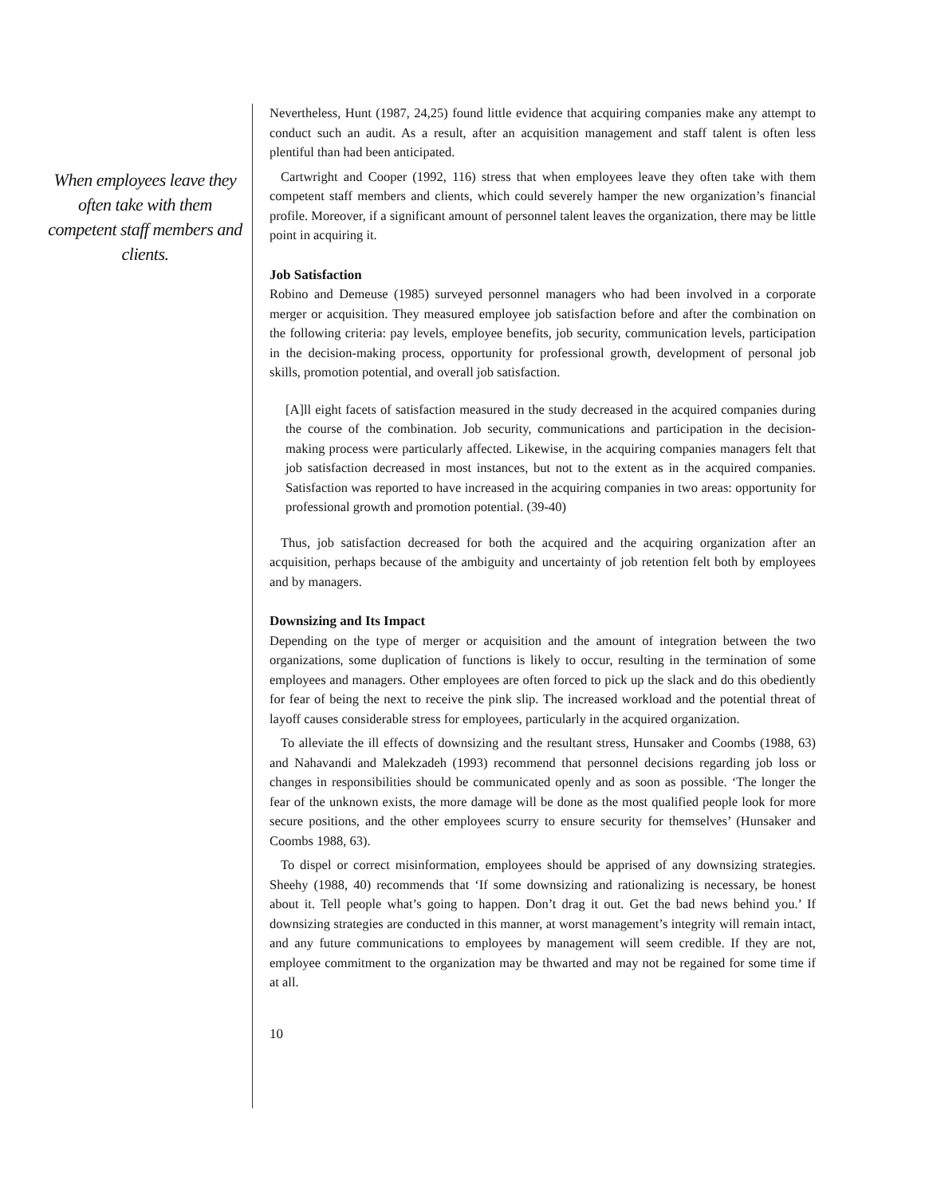When employees leave they often take with them competent staff members and clients.
Nevertheless, Hunt (1987, 24,25) found little evidence that acquiring companies make any attempt to conduct such an audit. As a result, after an acquisition management and staff talent is often less plentiful than had been anticipated.
Cartwright and Cooper (1992, 116) stress that when employees leave they often take with them competent staff members and clients, which could severely hamper the new organization’s financial profile. Moreover, if a significant amount of personnel talent leaves the organization, there may be little point in acquiring it.
Job Satisfaction
Robino and Demeuse (1985) surveyed personnel managers who had been involved in a corporate merger or acquisition. They measured employee job satisfaction before and after the combination on the following criteria: pay levels, employee benefits, job security, communication levels, participation in the decision-making process, opportunity for professional growth, development of personal job skills, promotion potential, and overall job satisfaction.
[A]ll eight facets of satisfaction measured in the study decreased in the acquired companies during the course of the combination. Job security, communications and participation in the decision-making process were particularly affected. Likewise, in the acquiring companies managers felt that job satisfaction decreased in most instances, but not to the extent as in the acquired companies. Satisfaction was reported to have increased in the acquiring companies in two areas: opportunity for professional growth and promotion potential. (39-40)
Thus, job satisfaction decreased for both the acquired and the acquiring organization after an acquisition, perhaps because of the ambiguity and uncertainty of job retention felt both by employees and by managers.
Downsizing and Its Impact
Depending on the type of merger or acquisition and the amount of integration between the two organizations, some duplication of functions is likely to occur, resulting in the termination of some employees and managers. Other employees are often forced to pick up the slack and do this obediently for fear of being the next to receive the pink slip. The increased workload and the potential threat of layoff causes considerable stress for employees, particularly in the acquired organization.
To alleviate the ill effects of downsizing and the resultant stress, Hunsaker and Coombs (1988, 63) and Nahavandi and Malekzadeh (1993) recommend that personnel decisions regarding job loss or changes in responsibilities should be communicated openly and as soon as possible. ‘The longer the fear of the unknown exists, the more damage will be done as the most qualified people look for more secure positions, and the other employees scurry to ensure security for themselves’ (Hunsaker and Coombs 1988, 63).
To dispel or correct misinformation, employees should be apprised of any downsizing strategies. Sheehy (1988, 40) recommends that ‘If some downsizing and rationalizing is necessary, be honest about it. Tell people what’s going to happen. Don’t drag it out. Get the bad news behind you.’ If downsizing strategies are conducted in this manner, at worst management’s integrity will remain intact, and any future communications to employees by management will seem credible. If they are not, employee commitment to the organization may be thwarted and may not be regained for some time if at all.
10